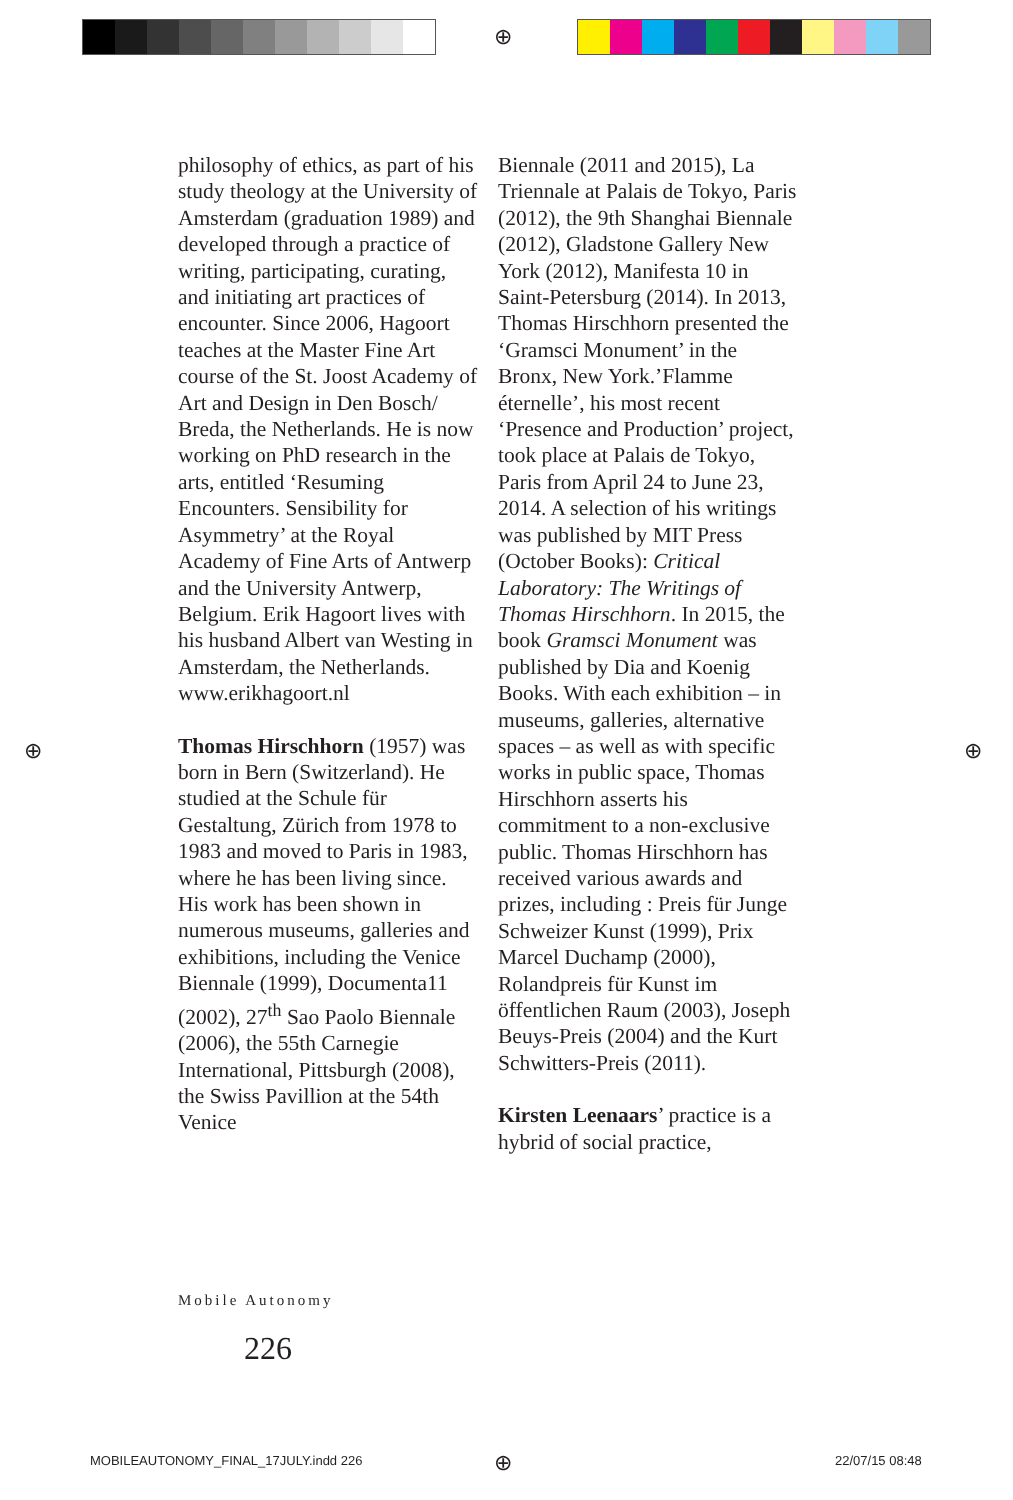⊕
⊕ ⊕
philosophy of ethics, as part of his study theology at the University of Amsterdam (graduation 1989) and developed through a practice of writing, participating, curating, and initiating art practices of encounter. Since 2006, Hagoort teaches at the Master Fine Art course of the St. Joost Academy of Art and Design in Den Bosch/ Breda, the Netherlands. He is now working on PhD research in the arts, entitled ‘Resuming Encounters. Sensibility for Asymmetry’ at the Royal Academy of Fine Arts of Antwerp and the University Antwerp, Belgium. Erik Hagoort lives with his husband Albert van Westing in Amsterdam, the Netherlands. www.erikhagoort.nl
Thomas Hirschhorn (1957) was born in Bern (Switzerland). He studied at the Schule für Gestaltung, Zürich from 1978 to 1983 and moved to Paris in 1983, where he has been living since. His work has been shown in numerous museums, galleries and exhibitions, including the Venice Biennale (1999), Documenta11 (2002), 27<sup>th</sup> Sao Paolo Biennale (2006), the 55th Carnegie International, Pittsburgh (2008), the Swiss Pavillion at the 54th Venice
Biennale (2011 and 2015), La Triennale at Palais de Tokyo, Paris (2012), the 9th Shanghai Biennale (2012), Gladstone Gallery New York (2012), Manifesta 10 in Saint-Petersburg (2014). In 2013, Thomas Hirschhorn presented the ‘Gramsci Monument’ in the Bronx, New York.’Flamme éternelle’, his most recent ‘Presence and Production’ project, took place at Palais de Tokyo, Paris from April 24 to June 23, 2014. A selection of his writings was published by MIT Press (October Books): Critical Laboratory: The Writings of Thomas Hirschhorn. In 2015, the book Gramsci Monument was published by Dia and Koenig Books. With each exhibition – in museums, galleries, alternative spaces – as well as with specific works in public space, Thomas Hirschhorn asserts his commitment to a non-exclusive public. Thomas Hirschhorn has received various awards and prizes, including : Preis für Junge Schweizer Kunst (1999), Prix Marcel Duchamp (2000), Rolandpreis für Kunst im öffentlichen Raum (2003), Joseph Beuys-Preis (2004) and the Kurt Schwitters-Preis (2011).
Kirsten Leenaars’ practice is a hybrid of social practice,
Mobile Autonomy
226
MOBILEAUTONOMY_FINAL_17JULY.indd 226
⊕ 22/07/15 08:48